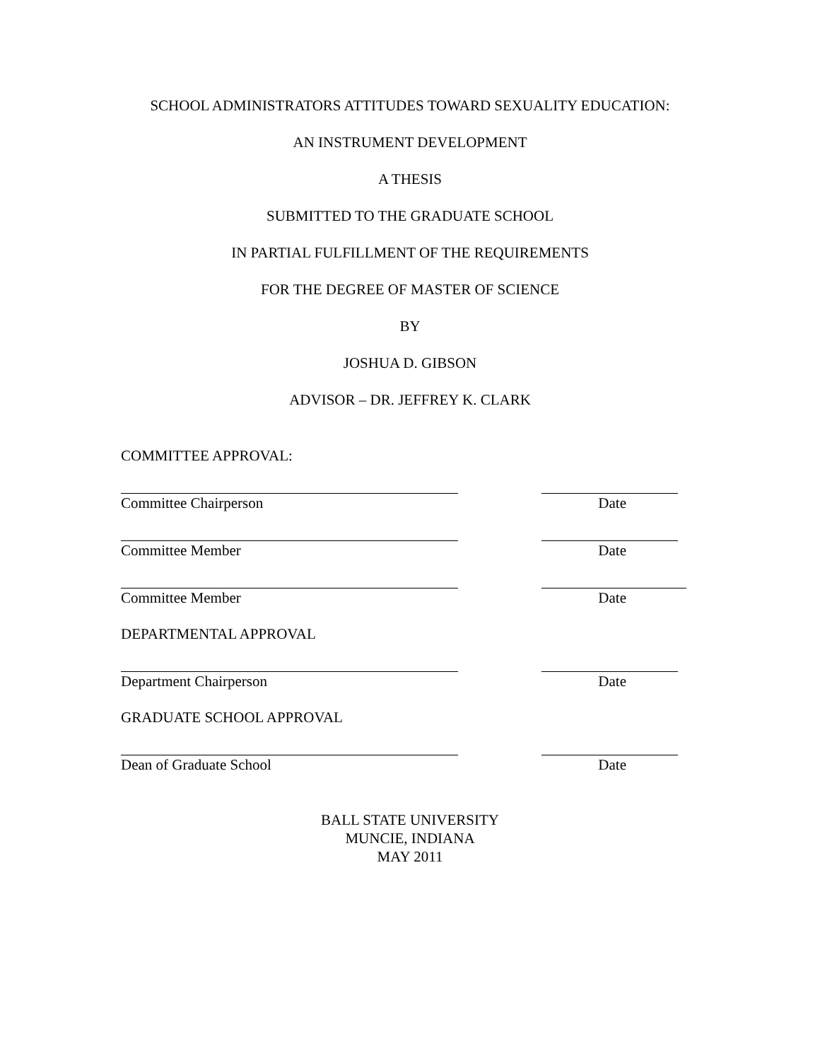SCHOOL ADMINISTRATORS ATTITUDES TOWARD SEXUALITY EDUCATION:
AN INSTRUMENT DEVELOPMENT
A THESIS
SUBMITTED TO THE GRADUATE SCHOOL
IN PARTIAL FULFILLMENT OF THE REQUIREMENTS
FOR THE DEGREE OF MASTER OF SCIENCE
BY
JOSHUA D. GIBSON
ADVISOR – DR. JEFFREY K. CLARK
COMMITTEE APPROVAL:
Committee Chairperson Date
Committee Member Date
Committee Member Date
DEPARTMENTAL APPROVAL
Department Chairperson Date
GRADUATE SCHOOL APPROVAL
Dean of Graduate School Date
BALL STATE UNIVERSITY
MUNCIE, INDIANA
MAY 2011